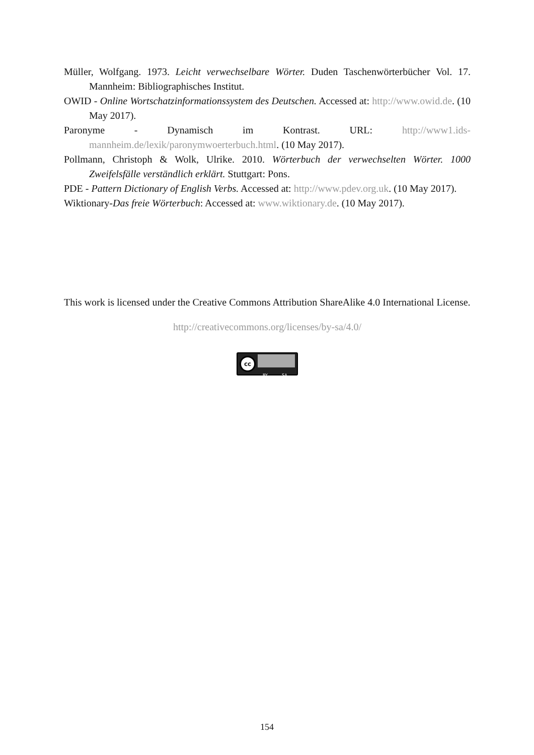Müller, Wolfgang. 1973. Leicht verwechselbare Wörter. Duden Taschenwörterbücher Vol. 17. Mannheim: Bibliographisches Institut.
OWID - Online Wortschatzinformationssystem des Deutschen. Accessed at: http://www.owid.de. (10 May 2017).
Paronyme - Dynamisch im Kontrast. URL: http://www1.ids-mannheim.de/lexik/paronymwoerterbuch.html. (10 May 2017).
Pollmann, Christoph & Wolk, Ulrike. 2010. Wörterbuch der verwechselten Wörter. 1000 Zweifelsfälle verständlich erklärt. Stuttgart: Pons.
PDE - Pattern Dictionary of English Verbs. Accessed at: http://www.pdev.org.uk. (10 May 2017).
Wiktionary-Das freie Wörterbuch: Accessed at: www.wiktionary.de. (10 May 2017).
This work is licensed under the Creative Commons Attribution ShareAlike 4.0 International License.
http://creativecommons.org/licenses/by-sa/4.0/
cc
BY SA
154